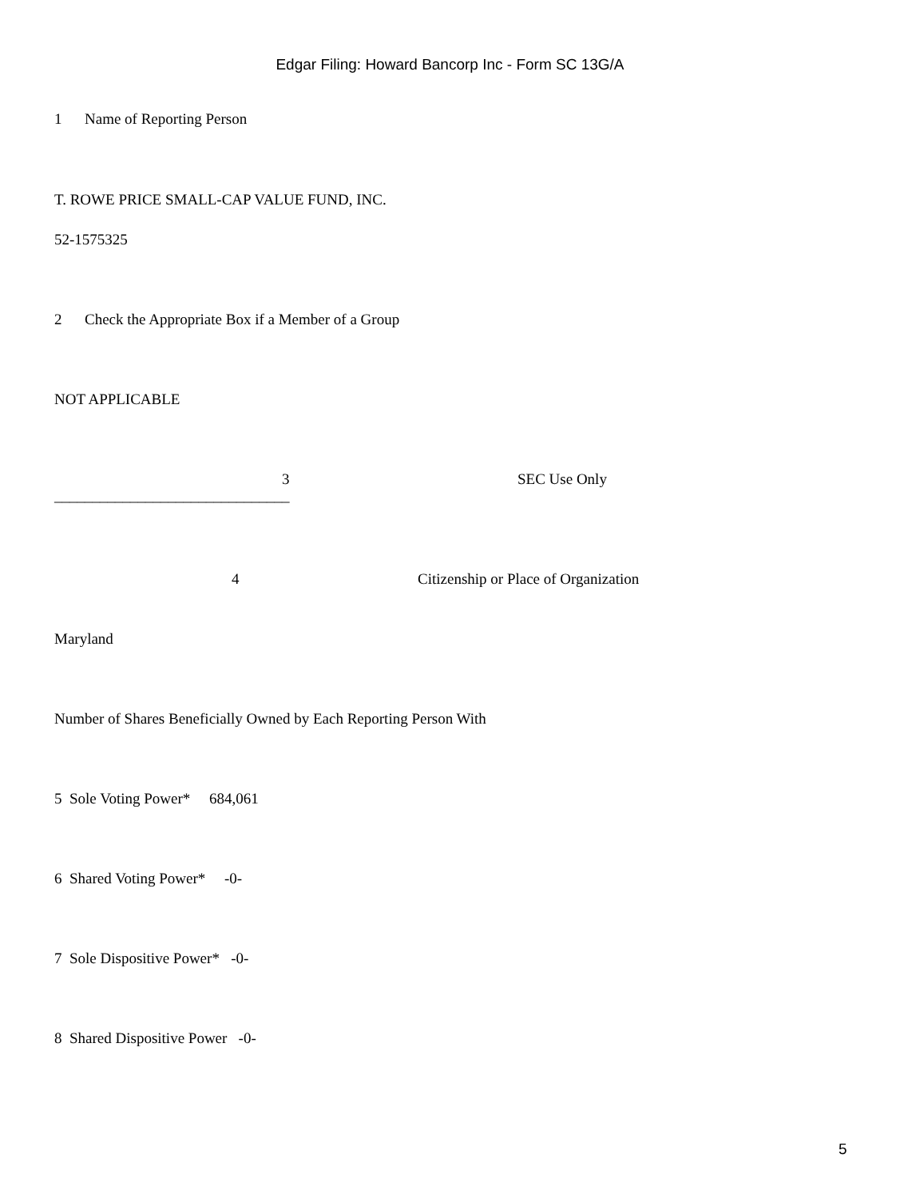Edgar Filing: Howard Bancorp Inc - Form SC 13G/A
1 Name of Reporting Person
T. ROWE PRICE SMALL-CAP VALUE FUND, INC.
52-1575325
2 Check the Appropriate Box if a Member of a Group
NOT APPLICABLE
3
SEC Use Only
_______________________________
4
Citizenship or Place of Organization
Maryland
Number of Shares Beneficially Owned by Each Reporting Person With
5 Sole Voting Power* 684,061
6 Shared Voting Power* -0-
7 Sole Dispositive Power* -0-
8 Shared Dispositive Power -0-
5